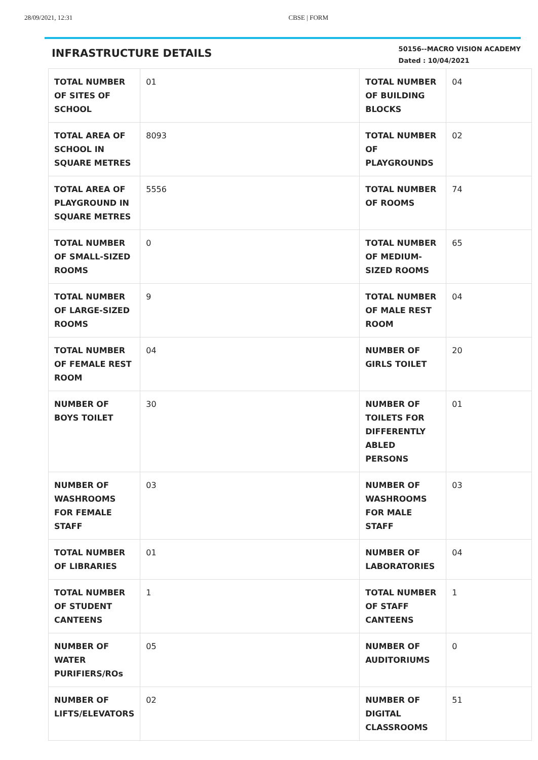28/09/2021, 12:31 CBSE | FORM
INFRASTRUCTURE DETAILS
50156--MACRO VISION ACADEMY
Dated : 10/04/2021
| TOTAL NUMBER OF SITES OF SCHOOL | 01 | TOTAL NUMBER OF BUILDING BLOCKS | 04 |
| TOTAL AREA OF SCHOOL IN SQUARE METRES | 8093 | TOTAL NUMBER OF PLAYGROUNDS | 02 |
| TOTAL AREA OF PLAYGROUND IN SQUARE METRES | 5556 | TOTAL NUMBER OF ROOMS | 74 |
| TOTAL NUMBER OF SMALL-SIZED ROOMS | 0 | TOTAL NUMBER OF MEDIUM-SIZED ROOMS | 65 |
| TOTAL NUMBER OF LARGE-SIZED ROOMS | 9 | TOTAL NUMBER OF MALE REST ROOM | 04 |
| TOTAL NUMBER OF FEMALE REST ROOM | 04 | NUMBER OF GIRLS TOILET | 20 |
| NUMBER OF BOYS TOILET | 30 | NUMBER OF TOILETS FOR DIFFERENTLY ABLED PERSONS | 01 |
| NUMBER OF WASHROOMS FOR FEMALE STAFF | 03 | NUMBER OF WASHROOMS FOR MALE STAFF | 03 |
| TOTAL NUMBER OF LIBRARIES | 01 | NUMBER OF LABORATORIES | 04 |
| TOTAL NUMBER OF STUDENT CANTEENS | 1 | TOTAL NUMBER OF STAFF CANTEENS | 1 |
| NUMBER OF WATER PURIFIERS/ROs | 05 | NUMBER OF AUDITORIUMS | 0 |
| NUMBER OF LIFTS/ELEVATORS | 02 | NUMBER OF DIGITAL CLASSROOMS | 51 |